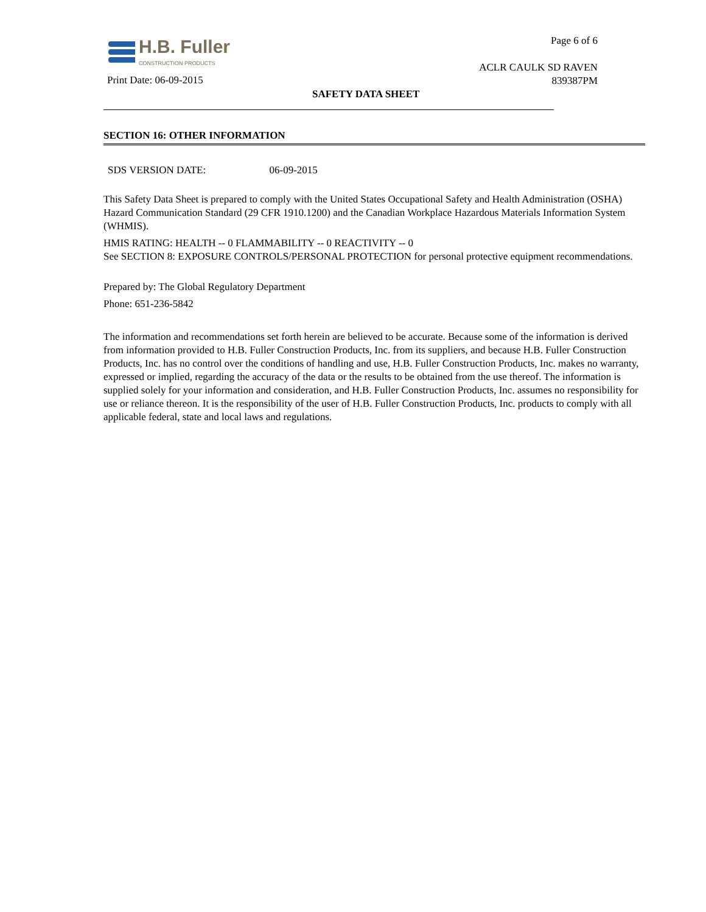H.B. Fuller
CONSTRUCTION PRODUCTS
Page 6 of 6
ACLR CAULK SD RAVEN
839387PM
Print Date: 06-09-2015
SAFETY DATA SHEET
SECTION 16: OTHER INFORMATION
SDS VERSION DATE: 06-09-2015
This Safety Data Sheet is prepared to comply with the United States Occupational Safety and Health Administration (OSHA) Hazard Communication Standard (29 CFR 1910.1200) and the Canadian Workplace Hazardous Materials Information System (WHMIS).
HMIS RATING: HEALTH -- 0 FLAMMABILITY -- 0 REACTIVITY -- 0
See SECTION 8: EXPOSURE CONTROLS/PERSONAL PROTECTION for personal protective equipment recommendations.
Prepared by: The Global Regulatory Department
Phone: 651-236-5842
The information and recommendations set forth herein are believed to be accurate. Because some of the information is derived from information provided to H.B. Fuller Construction Products, Inc. from its suppliers, and because H.B. Fuller Construction Products, Inc. has no control over the conditions of handling and use, H.B. Fuller Construction Products, Inc. makes no warranty, expressed or implied, regarding the accuracy of the data or the results to be obtained from the use thereof. The information is supplied solely for your information and consideration, and H.B. Fuller Construction Products, Inc. assumes no responsibility for use or reliance thereon. It is the responsibility of the user of H.B. Fuller Construction Products, Inc. products to comply with all applicable federal, state and local laws and regulations.